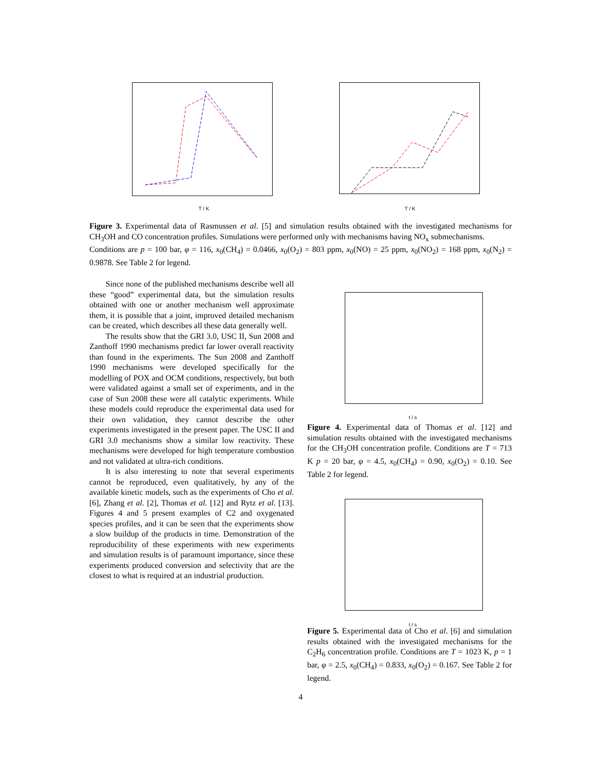T / K
T / K
Figure 3. Experimental data of Rasmussen et al. [5] and simulation results obtained with the investigated mechanisms for CH<sub>3</sub>OH and CO concentration profiles. Simulations were performed only with mechanisms having NO<sub>x</sub> submechanisms.
Conditions are p = 100 bar, φ = 116, x<sub>0</sub>(CH<sub>4</sub>) = 0.0466, x<sub>0</sub>(O<sub>2</sub>) = 803 ppm, x<sub>0</sub>(NO) = 25 ppm, x<sub>0</sub>(NO<sub>2</sub>) = 168 ppm, x<sub>0</sub>(N<sub>2</sub>) = 0.9878. See Table 2 for legend.
Since none of the published mechanisms describe well all these “good” experimental data, but the simulation results obtained with one or another mechanism well approximate them, it is possible that a joint, improved detailed mechanism can be created, which describes all these data generally well.
The results show that the GRI 3.0, USC II, Sun 2008 and Zanthoff 1990 mechanisms predict far lower overall reactivity than found in the experiments. The Sun 2008 and Zanthoff 1990 mechanisms were developed specifically for the modelling of POX and OCM conditions, respectively, but both were validated against a small set of experiments, and in the case of Sun 2008 these were all catalytic experiments. While these models could reproduce the experimental data used for their own validation, they cannot describe the other experiments investigated in the present paper. The USC II and GRI 3.0 mechanisms show a similar low reactivity. These mechanisms were developed for high temperature combustion and not validated at ultra-rich conditions.
It is also interesting to note that several experiments cannot be reproduced, even qualitatively, by any of the available kinetic models, such as the experiments of Cho et al. [6], Zhang et al. [2], Thomas et al. [12] and Rytz et al. [13]. Figures 4 and 5 present examples of C2 and oxygenated species profiles, and it can be seen that the experiments show a slow buildup of the products in time. Demonstration of the reproducibility of these experiments with new experiments and simulation results is of paramount importance, since these experiments produced conversion and selectivity that are the closest to what is required at an industrial production.
t / s
Figure 4. Experimental data of Thomas et al. [12] and simulation results obtained with the investigated mechanisms for the CH<sub>3</sub>OH concentration profile. Conditions are T = 713 K p = 20 bar, φ = 4.5, x<sub>0</sub>(CH<sub>4</sub>) = 0.90, x<sub>0</sub>(O<sub>2</sub>) = 0.10. See Table 2 for legend.
t / s
Figure 5. Experimental data of Cho et al. [6] and simulation results obtained with the investigated mechanisms for the C<sub>2</sub>H<sub>6</sub> concentration profile. Conditions are T = 1023 K, p = 1 bar, φ = 2.5, x<sub>0</sub>(CH<sub>4</sub>) = 0.833, x<sub>0</sub>(O<sub>2</sub>) = 0.167. See Table 2 for legend.
4